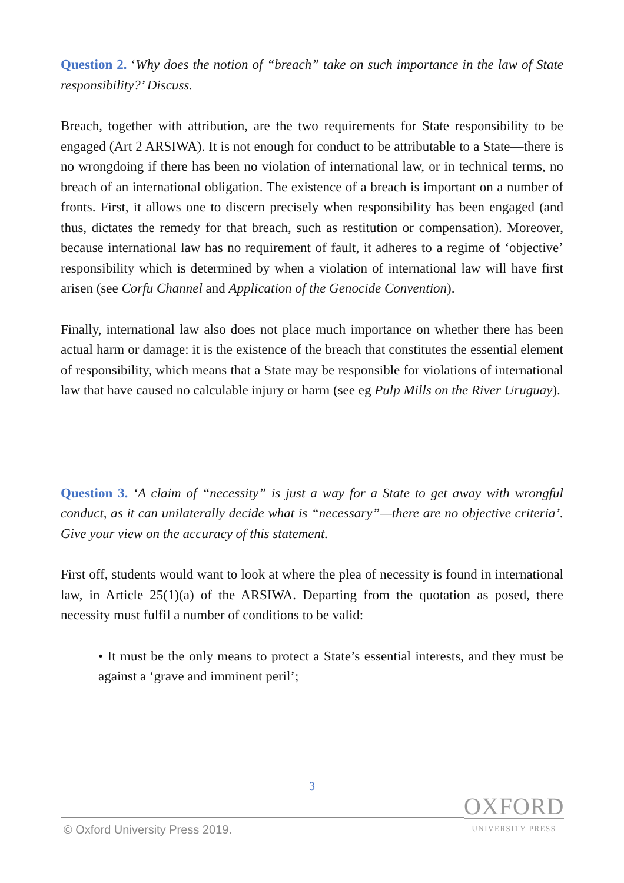Question 2. ‘Why does the notion of “breach” take on such importance in the law of State responsibility?’ Discuss.
Breach, together with attribution, are the two requirements for State responsibility to be engaged (Art 2 ARSIWA). It is not enough for conduct to be attributable to a State—there is no wrongdoing if there has been no violation of international law, or in technical terms, no breach of an international obligation. The existence of a breach is important on a number of fronts. First, it allows one to discern precisely when responsibility has been engaged (and thus, dictates the remedy for that breach, such as restitution or compensation). Moreover, because international law has no requirement of fault, it adheres to a regime of ‘objective’ responsibility which is determined by when a violation of international law will have first arisen (see Corfu Channel and Application of the Genocide Convention).
Finally, international law also does not place much importance on whether there has been actual harm or damage: it is the existence of the breach that constitutes the essential element of responsibility, which means that a State may be responsible for violations of international law that have caused no calculable injury or harm (see eg Pulp Mills on the River Uruguay).
Question 3. ‘A claim of “necessity” is just a way for a State to get away with wrongful conduct, as it can unilaterally decide what is “necessary”—there are no objective criteria’. Give your view on the accuracy of this statement.
First off, students would want to look at where the plea of necessity is found in international law, in Article 25(1)(a) of the ARSIWA. Departing from the quotation as posed, there necessity must fulfil a number of conditions to be valid:
• It must be the only means to protect a State’s essential interests, and they must be against a ‘grave and imminent peril’;
3
© Oxford University Press 2019.
OXFORD
UNIVERSITY PRESS